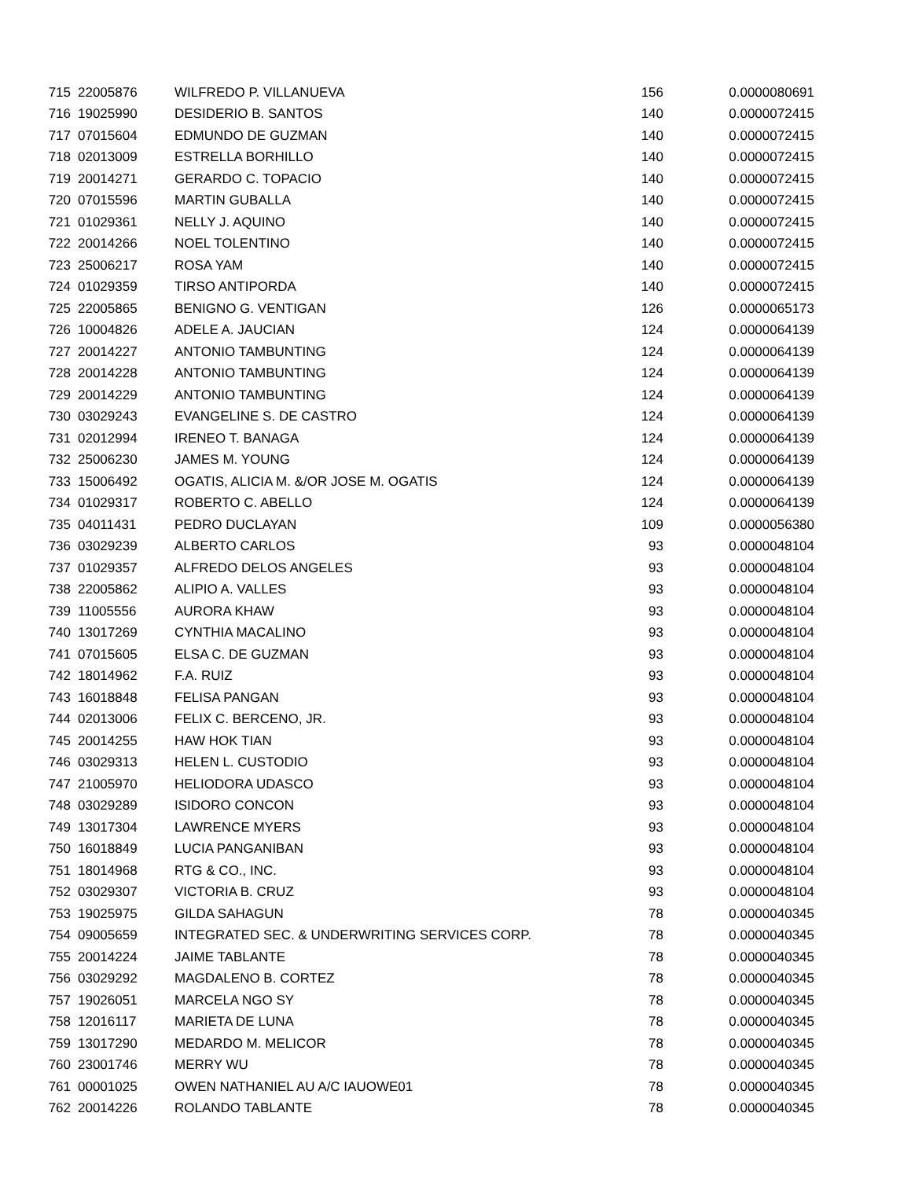| 715 | 22005876 | WILFREDO P. VILLANUEVA | 156 | 0.0000080691 |
| 716 | 19025990 | DESIDERIO B. SANTOS | 140 | 0.0000072415 |
| 717 | 07015604 | EDMUNDO DE GUZMAN | 140 | 0.0000072415 |
| 718 | 02013009 | ESTRELLA BORHILLO | 140 | 0.0000072415 |
| 719 | 20014271 | GERARDO C. TOPACIO | 140 | 0.0000072415 |
| 720 | 07015596 | MARTIN GUBALLA | 140 | 0.0000072415 |
| 721 | 01029361 | NELLY J. AQUINO | 140 | 0.0000072415 |
| 722 | 20014266 | NOEL TOLENTINO | 140 | 0.0000072415 |
| 723 | 25006217 | ROSA YAM | 140 | 0.0000072415 |
| 724 | 01029359 | TIRSO ANTIPORDA | 140 | 0.0000072415 |
| 725 | 22005865 | BENIGNO G. VENTIGAN | 126 | 0.0000065173 |
| 726 | 10004826 | ADELE A. JAUCIAN | 124 | 0.0000064139 |
| 727 | 20014227 | ANTONIO TAMBUNTING | 124 | 0.0000064139 |
| 728 | 20014228 | ANTONIO TAMBUNTING | 124 | 0.0000064139 |
| 729 | 20014229 | ANTONIO TAMBUNTING | 124 | 0.0000064139 |
| 730 | 03029243 | EVANGELINE S. DE CASTRO | 124 | 0.0000064139 |
| 731 | 02012994 | IRENEO T. BANAGA | 124 | 0.0000064139 |
| 732 | 25006230 | JAMES M. YOUNG | 124 | 0.0000064139 |
| 733 | 15006492 | OGATIS, ALICIA M. &/OR JOSE M. OGATIS | 124 | 0.0000064139 |
| 734 | 01029317 | ROBERTO C. ABELLO | 124 | 0.0000064139 |
| 735 | 04011431 | PEDRO DUCLAYAN | 109 | 0.0000056380 |
| 736 | 03029239 | ALBERTO CARLOS | 93 | 0.0000048104 |
| 737 | 01029357 | ALFREDO DELOS ANGELES | 93 | 0.0000048104 |
| 738 | 22005862 | ALIPIO A. VALLES | 93 | 0.0000048104 |
| 739 | 11005556 | AURORA KHAW | 93 | 0.0000048104 |
| 740 | 13017269 | CYNTHIA MACALINO | 93 | 0.0000048104 |
| 741 | 07015605 | ELSA C. DE GUZMAN | 93 | 0.0000048104 |
| 742 | 18014962 | F.A. RUIZ | 93 | 0.0000048104 |
| 743 | 16018848 | FELISA PANGAN | 93 | 0.0000048104 |
| 744 | 02013006 | FELIX C. BERCENO, JR. | 93 | 0.0000048104 |
| 745 | 20014255 | HAW HOK TIAN | 93 | 0.0000048104 |
| 746 | 03029313 | HELEN L. CUSTODIO | 93 | 0.0000048104 |
| 747 | 21005970 | HELIODORA UDASCO | 93 | 0.0000048104 |
| 748 | 03029289 | ISIDORO CONCON | 93 | 0.0000048104 |
| 749 | 13017304 | LAWRENCE MYERS | 93 | 0.0000048104 |
| 750 | 16018849 | LUCIA PANGANIBAN | 93 | 0.0000048104 |
| 751 | 18014968 | RTG & CO., INC. | 93 | 0.0000048104 |
| 752 | 03029307 | VICTORIA B. CRUZ | 93 | 0.0000048104 |
| 753 | 19025975 | GILDA SAHAGUN | 78 | 0.0000040345 |
| 754 | 09005659 | INTEGRATED SEC. & UNDERWRITING SERVICES CORP. | 78 | 0.0000040345 |
| 755 | 20014224 | JAIME TABLANTE | 78 | 0.0000040345 |
| 756 | 03029292 | MAGDALENO B. CORTEZ | 78 | 0.0000040345 |
| 757 | 19026051 | MARCELA NGO SY | 78 | 0.0000040345 |
| 758 | 12016117 | MARIETA DE LUNA | 78 | 0.0000040345 |
| 759 | 13017290 | MEDARDO M. MELICOR | 78 | 0.0000040345 |
| 760 | 23001746 | MERRY WU | 78 | 0.0000040345 |
| 761 | 00001025 | OWEN NATHANIEL AU A/C IAUOWE01 | 78 | 0.0000040345 |
| 762 | 20014226 | ROLANDO TABLANTE | 78 | 0.0000040345 |